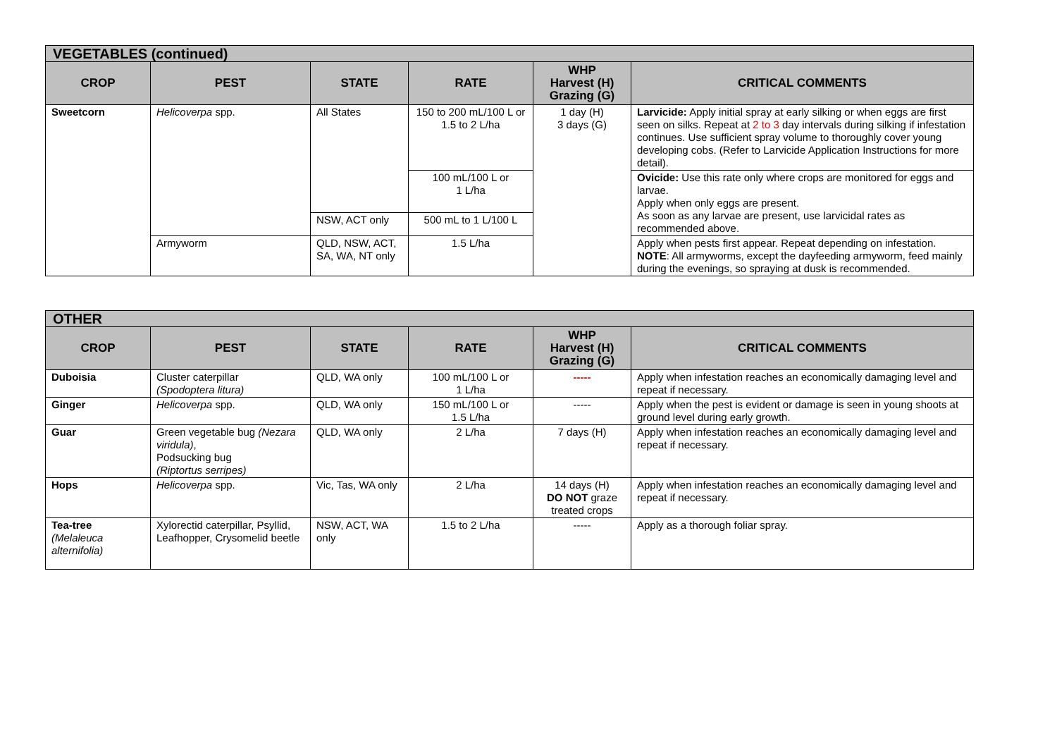| VEGETABLES (continued) | | | | | |
| CROP | PEST | STATE | RATE | WHP Harvest (H) Grazing (G) | CRITICAL COMMENTS |
| Sweetcorn | Helicoverpa spp. | All States | 150 to 200 mL/100 L or 1.5 to 2 L/ha | 1 day (H) 3 days (G) | Larvicide: Apply initial spray at early silking or when eggs are first seen on silks. Repeat at 2 to 3 day intervals during silking if infestation continues. Use sufficient spray volume to thoroughly cover young developing cobs. (Refer to Larvicide Application Instructions for more detail). |
| | | | 100 mL/100 L or 1 L/ha | | Ovicide: Use this rate only where crops are monitored for eggs and larvae. Apply when only eggs are present. As soon as any larvae are present, use larvicidal rates as recommended above. |
| | | NSW, ACT only | 500 mL to 1 L/100 L | | |
| | Armyworm | QLD, NSW, ACT, SA, WA, NT only | 1.5 L/ha | | Apply when pests first appear. Repeat depending on infestation. NOTE : All armyworms, except the dayfeeding armyworm, feed mainly during the evenings, so spraying at dusk is recommended. |
| OTHER | | | | | |
| CROP | PEST | STATE | RATE | WHP Harvest (H) Grazing (G) | CRITICAL COMMENTS |
| Duboisia | Cluster caterpillar (Spodoptera litura) | QLD, WA only | 100 mL/100 L or 1 L/ha | ----- | Apply when infestation reaches an economically damaging level and repeat if necessary. |
| Ginger | Helicoverpa spp. | QLD, WA only | 150 mL/100 L or 1.5 L/ha | ----- | Apply when the pest is evident or damage is seen in young shoots at ground level during early growth. |
| Guar | Green vegetable bug (Nezara viridula) , Podsucking bug (Riptortus serripes) | QLD, WA only | 2 L/ha | 7 days (H) | Apply when infestation reaches an economically damaging level and repeat if necessary. |
| Hops | Helicoverpa spp. | Vic, Tas, WA only | 2 L/ha | 14 days (H) DO NOT graze treated crops | Apply when infestation reaches an economically damaging level and repeat if necessary. |
| Tea-tree (Melaleuca alternifolia) | Xylorectid caterpillar, Psyllid, Leafhopper, Crysomelid beetle | NSW, ACT, WA only | 1.5 to 2 L/ha | ----- | Apply as a thorough foliar spray. |